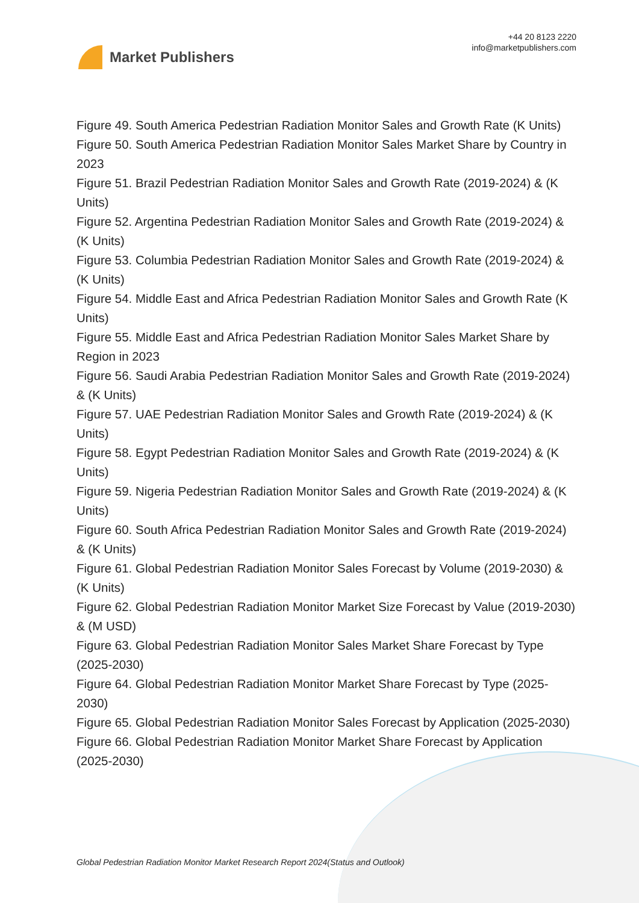Market Publishers
+44 20 8123 2220
info@marketpublishers.com
Figure 49. South America Pedestrian Radiation Monitor Sales and Growth Rate (K Units)
Figure 50. South America Pedestrian Radiation Monitor Sales Market Share by Country in 2023
Figure 51. Brazil Pedestrian Radiation Monitor Sales and Growth Rate (2019-2024) & (K Units)
Figure 52. Argentina Pedestrian Radiation Monitor Sales and Growth Rate (2019-2024) & (K Units)
Figure 53. Columbia Pedestrian Radiation Monitor Sales and Growth Rate (2019-2024) & (K Units)
Figure 54. Middle East and Africa Pedestrian Radiation Monitor Sales and Growth Rate (K Units)
Figure 55. Middle East and Africa Pedestrian Radiation Monitor Sales Market Share by Region in 2023
Figure 56. Saudi Arabia Pedestrian Radiation Monitor Sales and Growth Rate (2019-2024) & (K Units)
Figure 57. UAE Pedestrian Radiation Monitor Sales and Growth Rate (2019-2024) & (K Units)
Figure 58. Egypt Pedestrian Radiation Monitor Sales and Growth Rate (2019-2024) & (K Units)
Figure 59. Nigeria Pedestrian Radiation Monitor Sales and Growth Rate (2019-2024) & (K Units)
Figure 60. South Africa Pedestrian Radiation Monitor Sales and Growth Rate (2019-2024) & (K Units)
Figure 61. Global Pedestrian Radiation Monitor Sales Forecast by Volume (2019-2030) & (K Units)
Figure 62. Global Pedestrian Radiation Monitor Market Size Forecast by Value (2019-2030) & (M USD)
Figure 63. Global Pedestrian Radiation Monitor Sales Market Share Forecast by Type (2025-2030)
Figure 64. Global Pedestrian Radiation Monitor Market Share Forecast by Type (2025-2030)
Figure 65. Global Pedestrian Radiation Monitor Sales Forecast by Application (2025-2030)
Figure 66. Global Pedestrian Radiation Monitor Market Share Forecast by Application (2025-2030)
Global Pedestrian Radiation Monitor Market Research Report 2024(Status and Outlook)